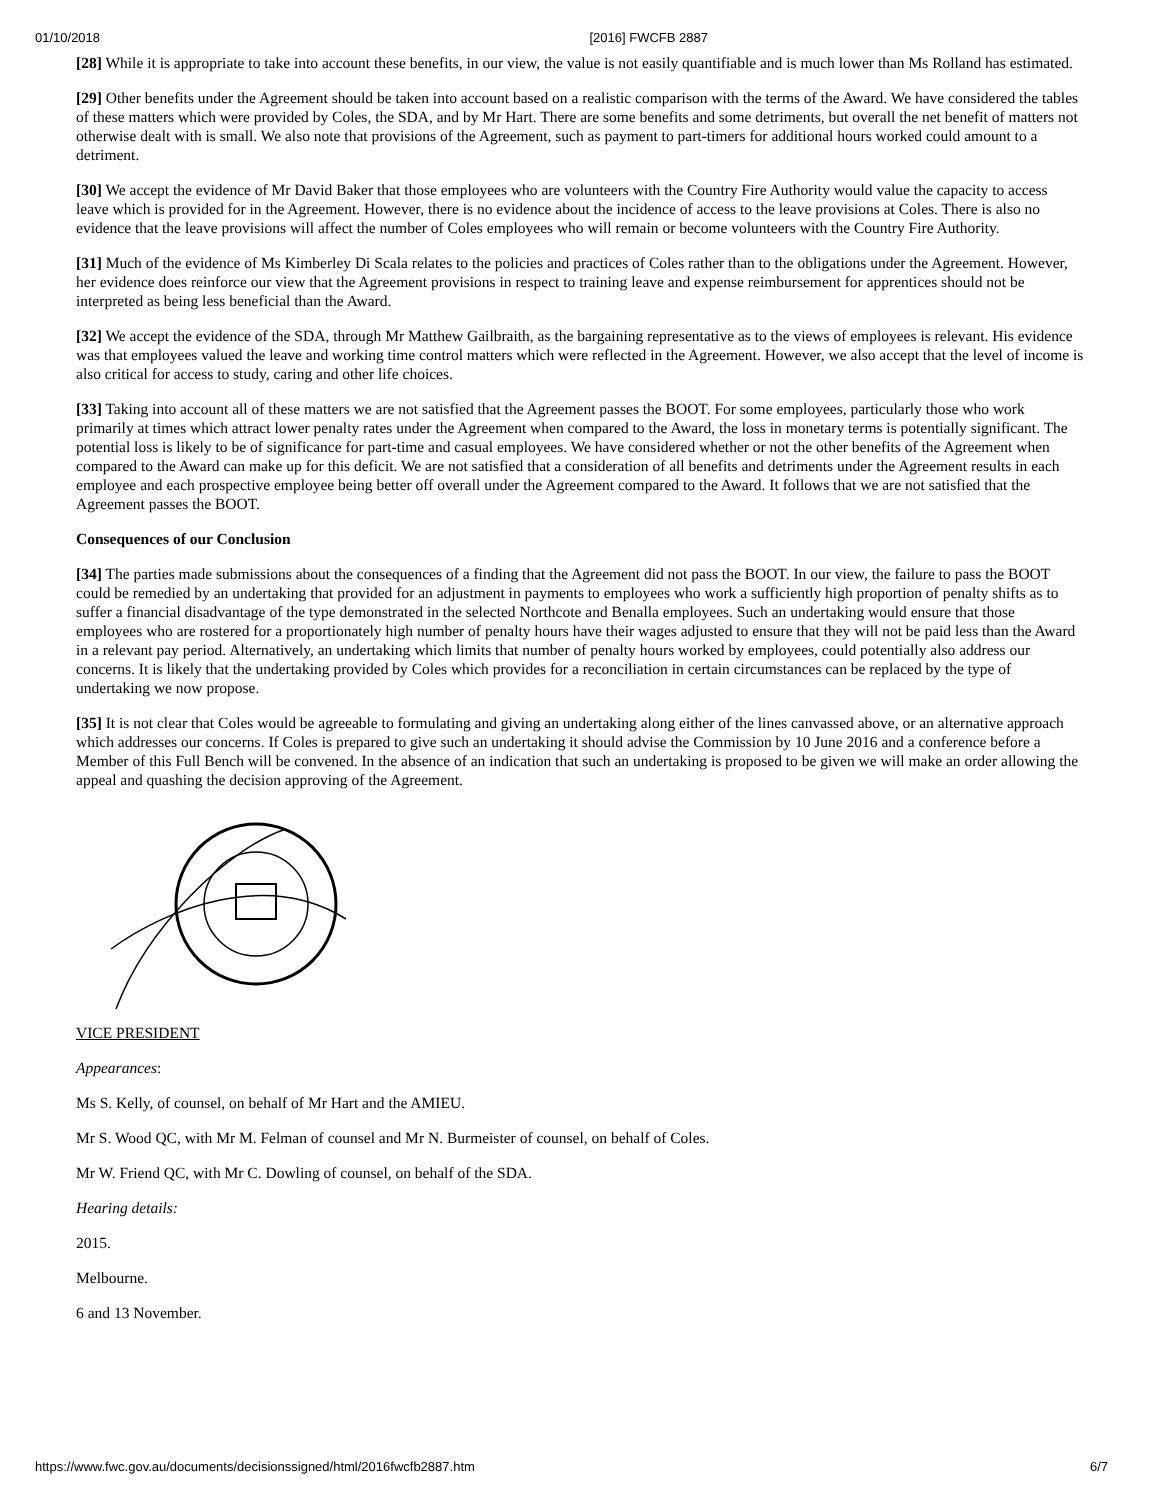01/10/2018 [2016] FWCFB 2887
[28] While it is appropriate to take into account these benefits, in our view, the value is not easily quantifiable and is much lower than Ms Rolland has estimated.
[29] Other benefits under the Agreement should be taken into account based on a realistic comparison with the terms of the Award. We have considered the tables of these matters which were provided by Coles, the SDA, and by Mr Hart. There are some benefits and some detriments, but overall the net benefit of matters not otherwise dealt with is small. We also note that provisions of the Agreement, such as payment to part-timers for additional hours worked could amount to a detriment.
[30] We accept the evidence of Mr David Baker that those employees who are volunteers with the Country Fire Authority would value the capacity to access leave which is provided for in the Agreement. However, there is no evidence about the incidence of access to the leave provisions at Coles. There is also no evidence that the leave provisions will affect the number of Coles employees who will remain or become volunteers with the Country Fire Authority.
[31] Much of the evidence of Ms Kimberley Di Scala relates to the policies and practices of Coles rather than to the obligations under the Agreement. However, her evidence does reinforce our view that the Agreement provisions in respect to training leave and expense reimbursement for apprentices should not be interpreted as being less beneficial than the Award.
[32] We accept the evidence of the SDA, through Mr Matthew Gailbraith, as the bargaining representative as to the views of employees is relevant. His evidence was that employees valued the leave and working time control matters which were reflected in the Agreement. However, we also accept that the level of income is also critical for access to study, caring and other life choices.
[33] Taking into account all of these matters we are not satisfied that the Agreement passes the BOOT. For some employees, particularly those who work primarily at times which attract lower penalty rates under the Agreement when compared to the Award, the loss in monetary terms is potentially significant. The potential loss is likely to be of significance for part-time and casual employees. We have considered whether or not the other benefits of the Agreement when compared to the Award can make up for this deficit. We are not satisfied that a consideration of all benefits and detriments under the Agreement results in each employee and each prospective employee being better off overall under the Agreement compared to the Award. It follows that we are not satisfied that the Agreement passes the BOOT.
Consequences of our Conclusion
[34] The parties made submissions about the consequences of a finding that the Agreement did not pass the BOOT. In our view, the failure to pass the BOOT could be remedied by an undertaking that provided for an adjustment in payments to employees who work a sufficiently high proportion of penalty shifts as to suffer a financial disadvantage of the type demonstrated in the selected Northcote and Benalla employees. Such an undertaking would ensure that those employees who are rostered for a proportionately high number of penalty hours have their wages adjusted to ensure that they will not be paid less than the Award in a relevant pay period. Alternatively, an undertaking which limits that number of penalty hours worked by employees, could potentially also address our concerns. It is likely that the undertaking provided by Coles which provides for a reconciliation in certain circumstances can be replaced by the type of undertaking we now propose.
[35] It is not clear that Coles would be agreeable to formulating and giving an undertaking along either of the lines canvassed above, or an alternative approach which addresses our concerns. If Coles is prepared to give such an undertaking it should advise the Commission by 10 June 2016 and a conference before a Member of this Full Bench will be convened. In the absence of an indication that such an undertaking is proposed to be given we will make an order allowing the appeal and quashing the decision approving of the Agreement.
VICE PRESIDENT
Appearances:
Ms S. Kelly, of counsel, on behalf of Mr Hart and the AMIEU.
Mr S. Wood QC, with Mr M. Felman of counsel and Mr N. Burmeister of counsel, on behalf of Coles.
Mr W. Friend QC, with Mr C. Dowling of counsel, on behalf of the SDA.
Hearing details:
2015.
Melbourne.
6 and 13 November.
https://www.fwc.gov.au/documents/decisionssigned/html/2016fwcfb2887.htm 6/7